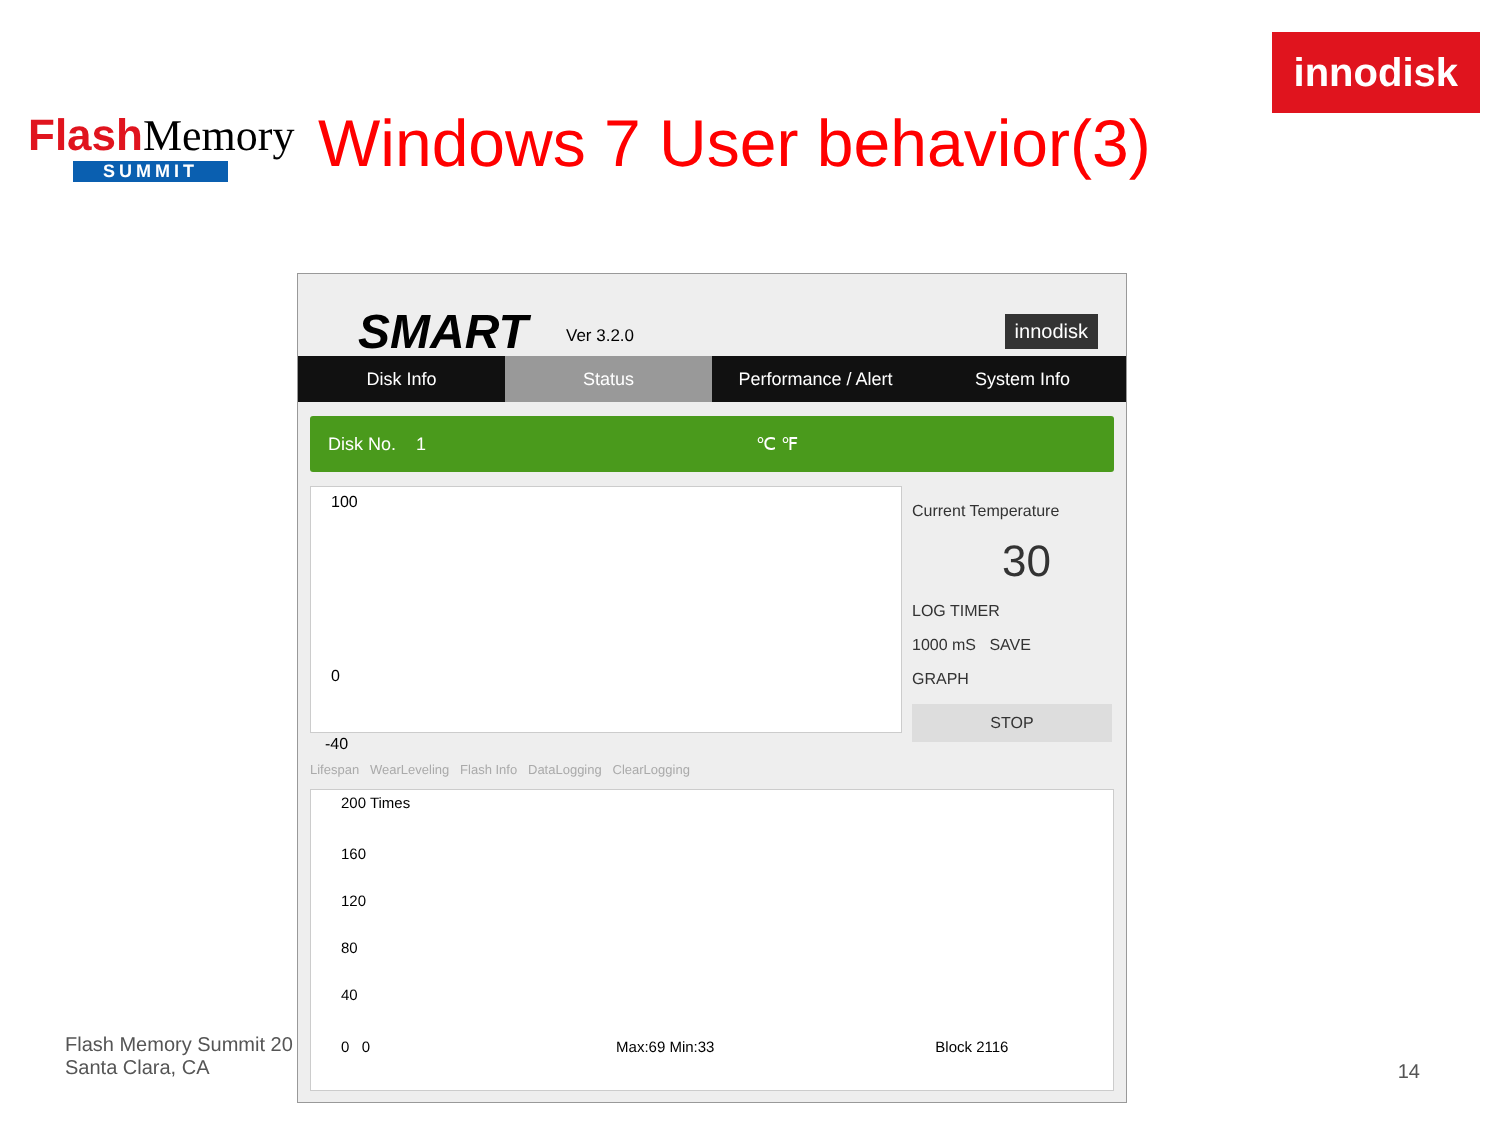Flash Memory
SUMMIT
Windows 7 User behavior(3)
innodisk
SMART Ver 3.2.0 innodisk
Disk Info Status Performance / Alert System Info
Disk No. 1 ℃ ℉
100
0
-40
Current Temperature
30
LOG TIMER
1000 mS SAVE
GRAPH
STOP
Lifespan WearLeveling Flash Info DataLogging ClearLogging
200 Times
160
120
80
40
0 0 Max:69 Min:33 Block 2116
Flash Memory Summit 20
Santa Clara, CA
14